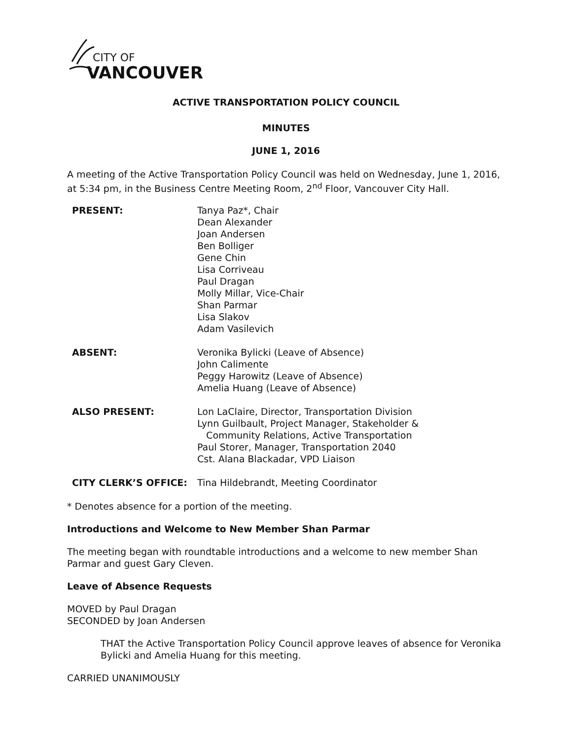CITY OF
VANCOUVER
ACTIVE TRANSPORTATION POLICY COUNCIL
MINUTES
JUNE 1, 2016
A meeting of the Active Transportation Policy Council was held on Wednesday, June 1, 2016, at 5:34 pm, in the Business Centre Meeting Room, 2<sup>nd</sup> Floor, Vancouver City Hall.
PRESENT: Tanya Paz*, Chair
Dean Alexander
Joan Andersen
Ben Bolliger
Gene Chin
Lisa Corriveau
Paul Dragan
Molly Millar, Vice-Chair
Shan Parmar
Lisa Slakov
Adam Vasilevich
ABSENT: Veronika Bylicki (Leave of Absence)
John Calimente
Peggy Harowitz (Leave of Absence)
Amelia Huang (Leave of Absence)
ALSO PRESENT: Lon LaClaire, Director, Transportation Division
Lynn Guilbault, Project Manager, Stakeholder &
Community Relations, Active Transportation
Paul Storer, Manager, Transportation 2040
Cst. Alana Blackadar, VPD Liaison
CITY CLERK’S OFFICE: Tina Hildebrandt, Meeting Coordinator
* Denotes absence for a portion of the meeting.
Introductions and Welcome to New Member Shan Parmar
The meeting began with roundtable introductions and a welcome to new member Shan Parmar and guest Gary Cleven.
Leave of Absence Requests
MOVED by Paul Dragan
SECONDED by Joan Andersen
THAT the Active Transportation Policy Council approve leaves of absence for Veronika Bylicki and Amelia Huang for this meeting.
CARRIED UNANIMOUSLY